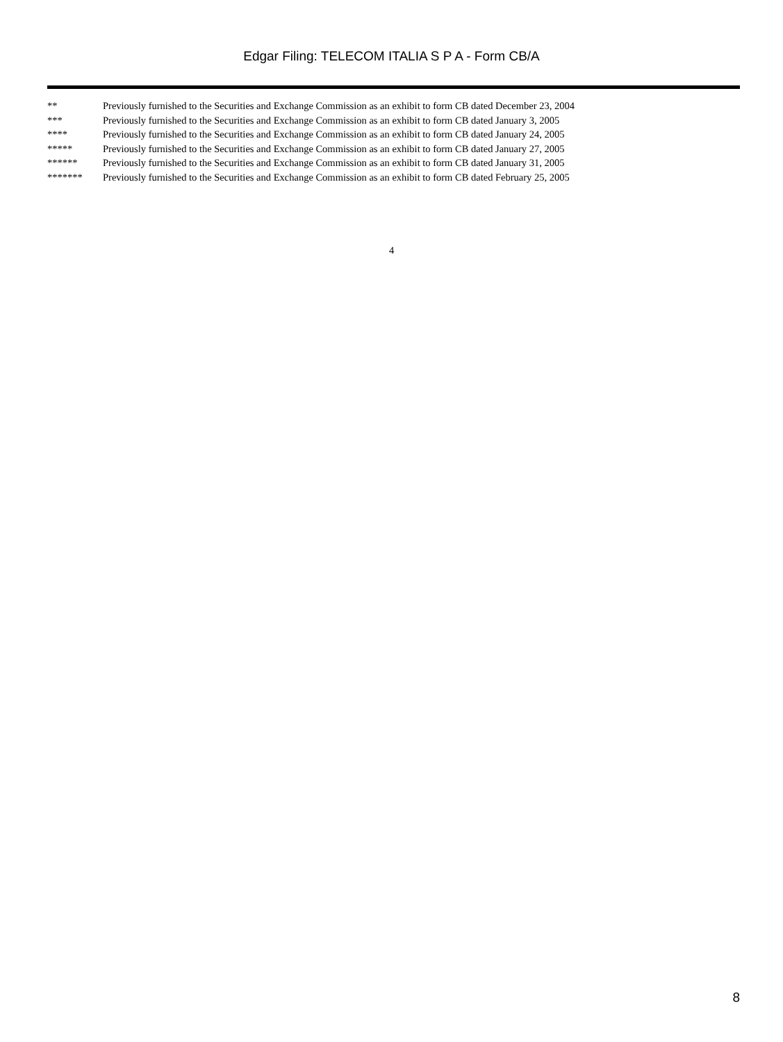Edgar Filing: TELECOM ITALIA S P A - Form CB/A
** Previously furnished to the Securities and Exchange Commission as an exhibit to form CB dated December 23, 2004
*** Previously furnished to the Securities and Exchange Commission as an exhibit to form CB dated January 3, 2005
**** Previously furnished to the Securities and Exchange Commission as an exhibit to form CB dated January 24, 2005
***** Previously furnished to the Securities and Exchange Commission as an exhibit to form CB dated January 27, 2005
****** Previously furnished to the Securities and Exchange Commission as an exhibit to form CB dated January 31, 2005
******* Previously furnished to the Securities and Exchange Commission as an exhibit to form CB dated February 25, 2005
4
8